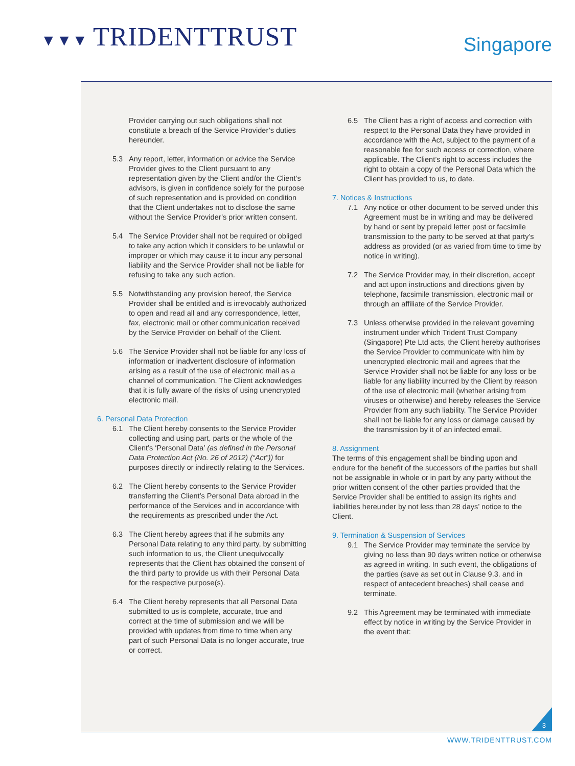▼▼▼ TRIDENTTRUST
Singapore
Provider carrying out such obligations shall not constitute a breach of the Service Provider’s duties hereunder.
5.3 Any report, letter, information or advice the Service Provider gives to the Client pursuant to any representation given by the Client and/or the Client’s advisors, is given in confidence solely for the purpose of such representation and is provided on condition that the Client undertakes not to disclose the same without the Service Provider’s prior written consent.
5.4 The Service Provider shall not be required or obliged to take any action which it considers to be unlawful or improper or which may cause it to incur any personal liability and the Service Provider shall not be liable for refusing to take any such action.
5.5 Notwithstanding any provision hereof, the Service Provider shall be entitled and is irrevocably authorized to open and read all and any correspondence, letter, fax, electronic mail or other communication received by the Service Provider on behalf of the Client.
5.6 The Service Provider shall not be liable for any loss of information or inadvertent disclosure of information arising as a result of the use of electronic mail as a channel of communication. The Client acknowledges that it is fully aware of the risks of using unencrypted electronic mail.
6. Personal Data Protection
6.1 The Client hereby consents to the Service Provider collecting and using part, parts or the whole of the Client’s ‘Personal Data’ (as defined in the Personal Data Protection Act (No. 26 of 2012) (“Act”)) for purposes directly or indirectly relating to the Services.
6.2 The Client hereby consents to the Service Provider transferring the Client’s Personal Data abroad in the performance of the Services and in accordance with the requirements as prescribed under the Act.
6.3 The Client hereby agrees that if he submits any Personal Data relating to any third party, by submitting such information to us, the Client unequivocally represents that the Client has obtained the consent of the third party to provide us with their Personal Data for the respective purpose(s).
6.4 The Client hereby represents that all Personal Data submitted to us is complete, accurate, true and correct at the time of submission and we will be provided with updates from time to time when any part of such Personal Data is no longer accurate, true or correct.
6.5 The Client has a right of access and correction with respect to the Personal Data they have provided in accordance with the Act, subject to the payment of a reasonable fee for such access or correction, where applicable. The Client’s right to access includes the right to obtain a copy of the Personal Data which the Client has provided to us, to date.
7. Notices & Instructions
7.1 Any notice or other document to be served under this Agreement must be in writing and may be delivered by hand or sent by prepaid letter post or facsimile transmission to the party to be served at that party’s address as provided (or as varied from time to time by notice in writing).
7.2 The Service Provider may, in their discretion, accept and act upon instructions and directions given by telephone, facsimile transmission, electronic mail or through an affiliate of the Service Provider.
7.3 Unless otherwise provided in the relevant governing instrument under which Trident Trust Company (Singapore) Pte Ltd acts, the Client hereby authorises the Service Provider to communicate with him by unencrypted electronic mail and agrees that the Service Provider shall not be liable for any loss or be liable for any liability incurred by the Client by reason of the use of electronic mail (whether arising from viruses or otherwise) and hereby releases the Service Provider from any such liability. The Service Provider shall not be liable for any loss or damage caused by the transmission by it of an infected email.
8. Assignment
The terms of this engagement shall be binding upon and endure for the benefit of the successors of the parties but shall not be assignable in whole or in part by any party without the prior written consent of the other parties provided that the Service Provider shall be entitled to assign its rights and liabilities hereunder by not less than 28 days’ notice to the Client.
9. Termination & Suspension of Services
9.1 The Service Provider may terminate the service by giving no less than 90 days written notice or otherwise as agreed in writing. In such event, the obligations of the parties (save as set out in Clause 9.3. and in respect of antecedent breaches) shall cease and terminate.
9.2 This Agreement may be terminated with immediate effect by notice in writing by the Service Provider in the event that:
3
WWW.TRIDENTTRUST.COM